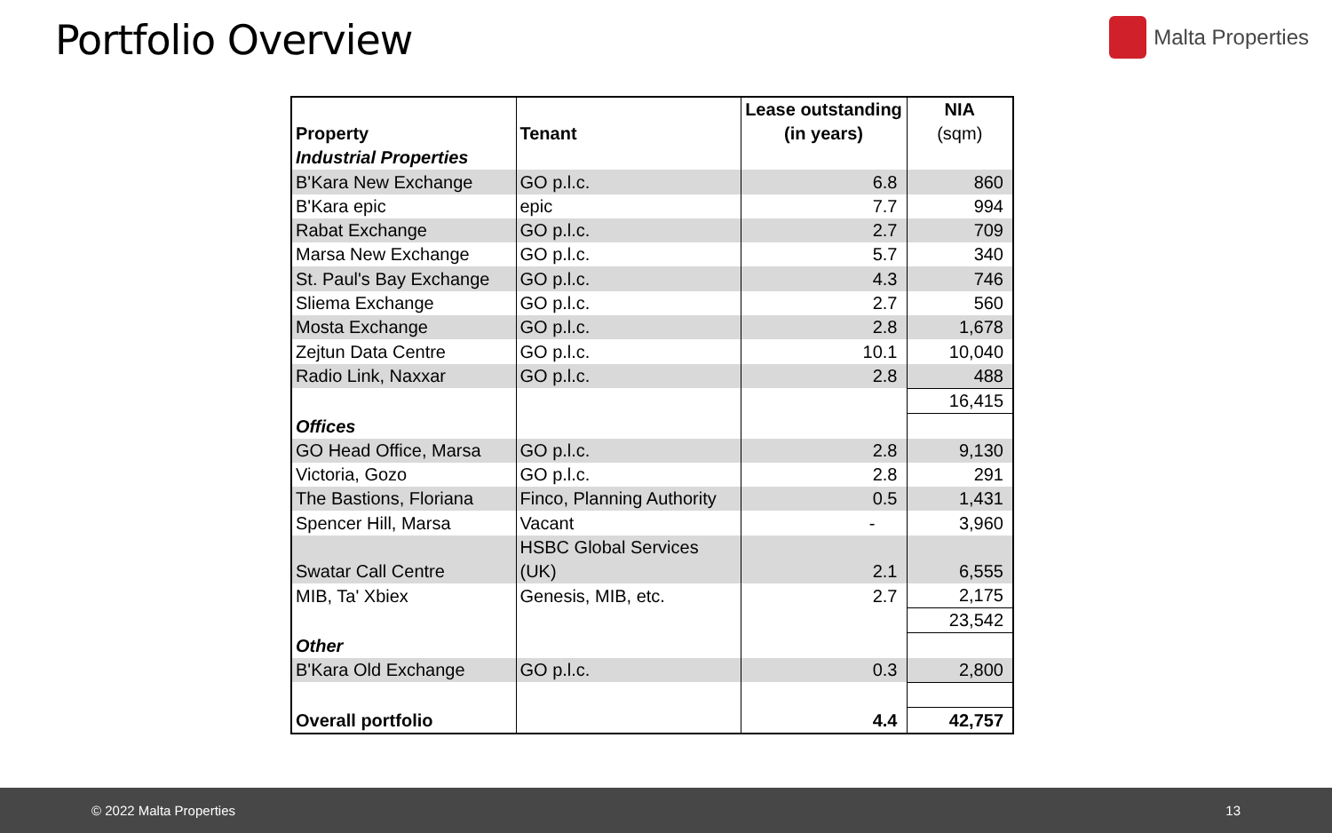Portfolio Overview
Malta Properties
| Property | Tenant | Lease outstanding (in years) | NIA (sqm) |
| --- | --- | --- | --- |
| Industrial Properties | | | |
| B'Kara New Exchange | GO p.l.c. | 6.8 | 860 |
| B'Kara epic | epic | 7.7 | 994 |
| Rabat Exchange | GO p.l.c. | 2.7 | 709 |
| Marsa New Exchange | GO p.l.c. | 5.7 | 340 |
| St. Paul's Bay Exchange | GO p.l.c. | 4.3 | 746 |
| Sliema Exchange | GO p.l.c. | 2.7 | 560 |
| Mosta Exchange | GO p.l.c. | 2.8 | 1,678 |
| Zejtun Data Centre | GO p.l.c. | 10.1 | 10,040 |
| Radio Link, Naxxar | GO p.l.c. | 2.8 | 488 |
| | | | 16,415 |
| Offices | | | |
| GO Head Office, Marsa | GO p.l.c. | 2.8 | 9,130 |
| Victoria, Gozo | GO p.l.c. | 2.8 | 291 |
| The Bastions, Floriana | Finco, Planning Authority | 0.5 | 1,431 |
| Spencer Hill, Marsa | Vacant | - | 3,960 |
| Swatar Call Centre | HSBC Global Services (UK) | 2.1 | 6,555 |
| MIB, Ta' Xbiex | Genesis, MIB, etc. | 2.7 | 2,175 |
| | | | 23,542 |
| Other | | | |
| B'Kara Old Exchange | GO p.l.c. | 0.3 | 2,800 |
| Overall portfolio | | 4.4 | 42,757 |
© 2022 Malta Properties 13